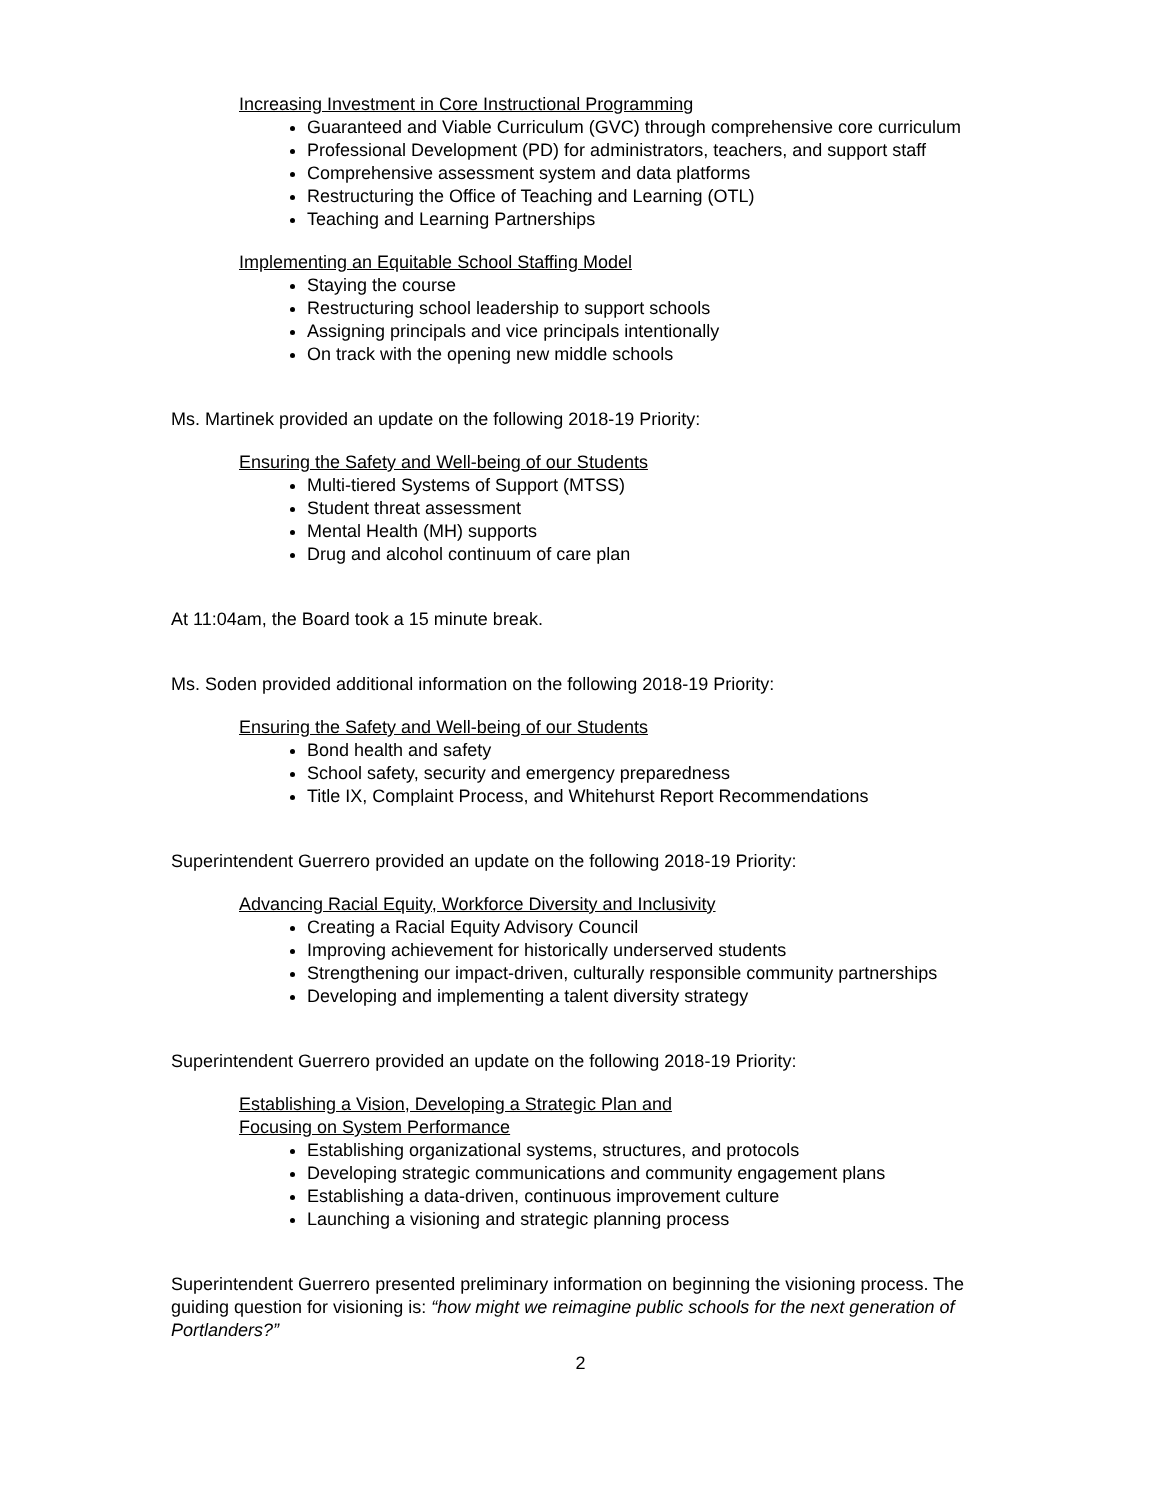Increasing Investment in Core Instructional Programming
Guaranteed and Viable Curriculum (GVC) through comprehensive core curriculum
Professional Development (PD) for administrators, teachers, and support staff
Comprehensive assessment system and data platforms
Restructuring the Office of Teaching and Learning (OTL)
Teaching and Learning Partnerships
Implementing an Equitable School Staffing Model
Staying the course
Restructuring school leadership to support schools
Assigning principals and vice principals intentionally
On track with the opening new middle schools
Ms. Martinek provided an update on the following 2018-19 Priority:
Ensuring the Safety and Well-being of our Students
Multi-tiered Systems of Support (MTSS)
Student threat assessment
Mental Health (MH) supports
Drug and alcohol continuum of care plan
At 11:04am, the Board took a 15 minute break.
Ms. Soden provided additional information on the following 2018-19 Priority:
Ensuring the Safety and Well-being of our Students
Bond health and safety
School safety, security and emergency preparedness
Title IX, Complaint Process, and Whitehurst Report Recommendations
Superintendent Guerrero provided an update on the following 2018-19 Priority:
Advancing Racial Equity, Workforce Diversity and Inclusivity
Creating a Racial Equity Advisory Council
Improving achievement for historically underserved students
Strengthening our impact-driven, culturally responsible community partnerships
Developing and implementing a talent diversity strategy
Superintendent Guerrero provided an update on the following 2018-19 Priority:
Establishing a Vision, Developing a Strategic Plan and
Focusing on System Performance
Establishing organizational systems, structures, and protocols
Developing strategic communications and community engagement plans
Establishing a data-driven, continuous improvement culture
Launching a visioning and strategic planning process
Superintendent Guerrero presented preliminary information on beginning the visioning process. The guiding question for visioning is: “how might we reimagine public schools for the next generation of Portlanders?”
2